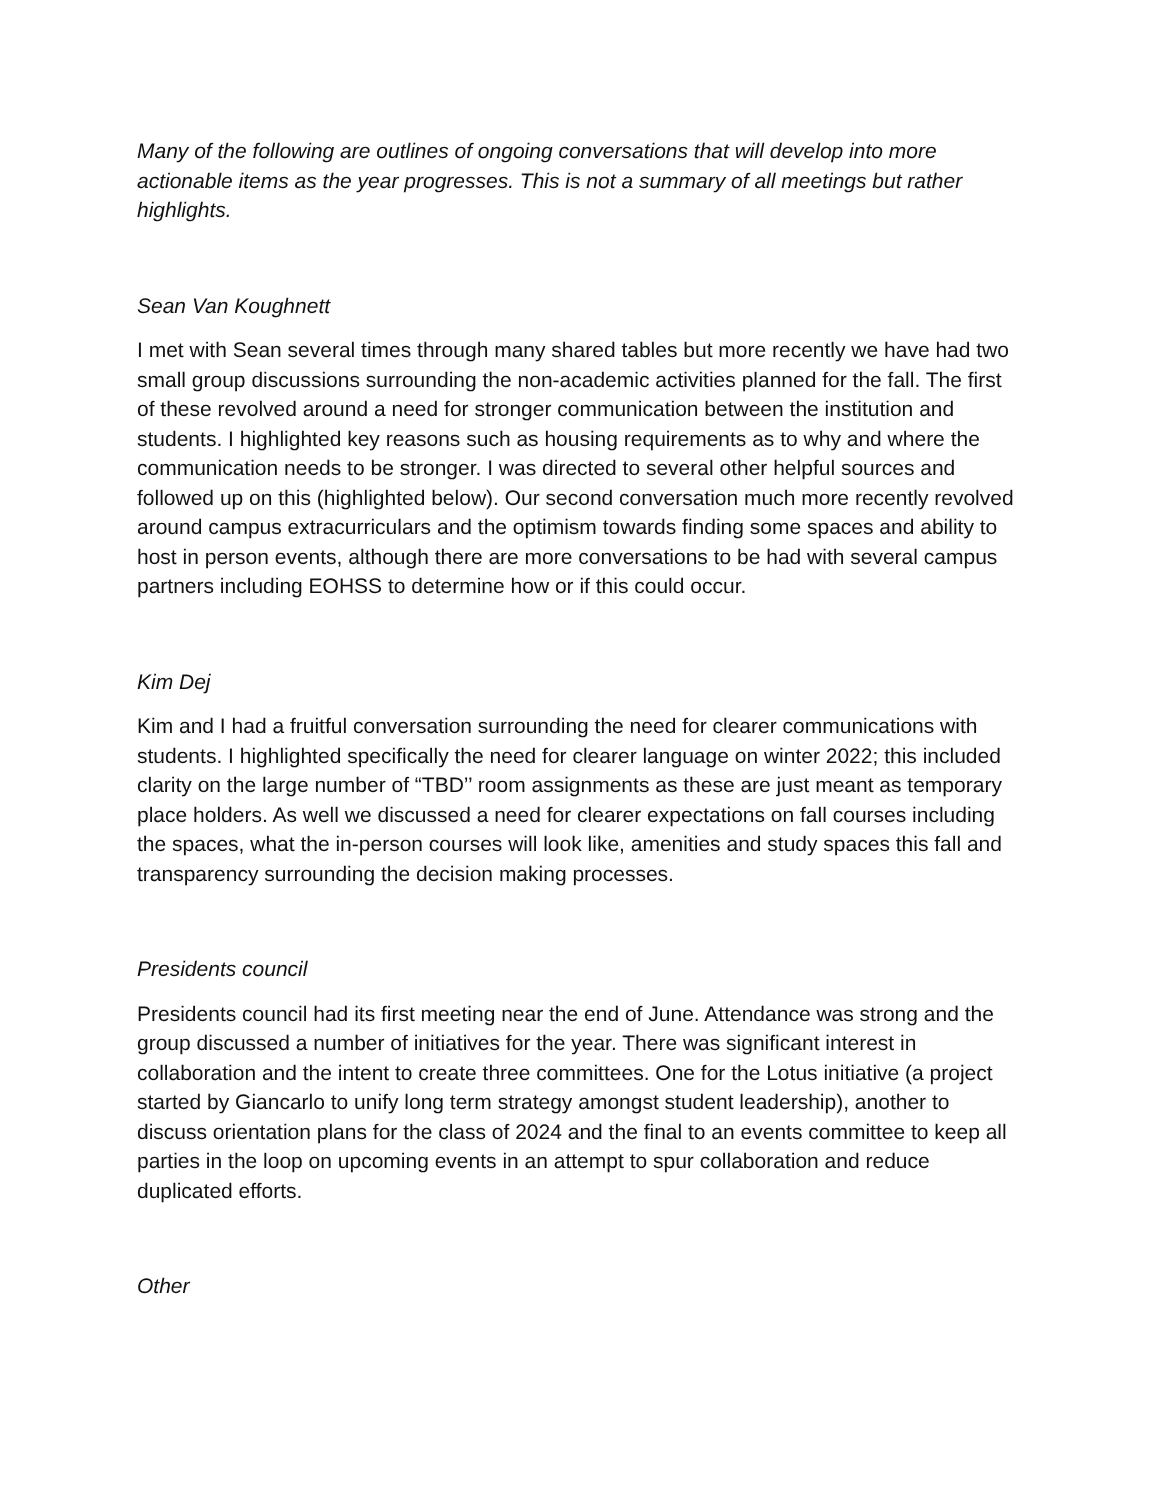Many of the following are outlines of ongoing conversations that will develop into more actionable items as the year progresses. This is not a summary of all meetings but rather highlights.
Sean Van Koughnett
I met with Sean several times through many shared tables but more recently we have had two small group discussions surrounding the non-academic activities planned for the fall. The first of these revolved around a need for stronger communication between the institution and students. I highlighted key reasons such as housing requirements as to why and where the communication needs to be stronger. I was directed to several other helpful sources and followed up on this (highlighted below). Our second conversation much more recently revolved around campus extracurriculars and the optimism towards finding some spaces and ability to host in person events, although there are more conversations to be had with several campus partners including EOHSS to determine how or if this could occur.
Kim Dej
Kim and I had a fruitful conversation surrounding the need for clearer communications with students. I highlighted specifically the need for clearer language on winter 2022; this included clarity on the large number of “TBD’’ room assignments as these are just meant as temporary place holders. As well we discussed a need for clearer expectations on fall courses including the spaces, what the in-person courses will look like, amenities and study spaces this fall and transparency surrounding the decision making processes.
Presidents council
Presidents council had its first meeting near the end of June. Attendance was strong and the group discussed a number of initiatives for the year. There was significant interest in collaboration and the intent to create three committees. One for the Lotus initiative (a project started by Giancarlo to unify long term strategy amongst student leadership), another to discuss orientation plans for the class of 2024 and the final to an events committee to keep all parties in the loop on upcoming events in an attempt to spur collaboration and reduce duplicated efforts.
Other